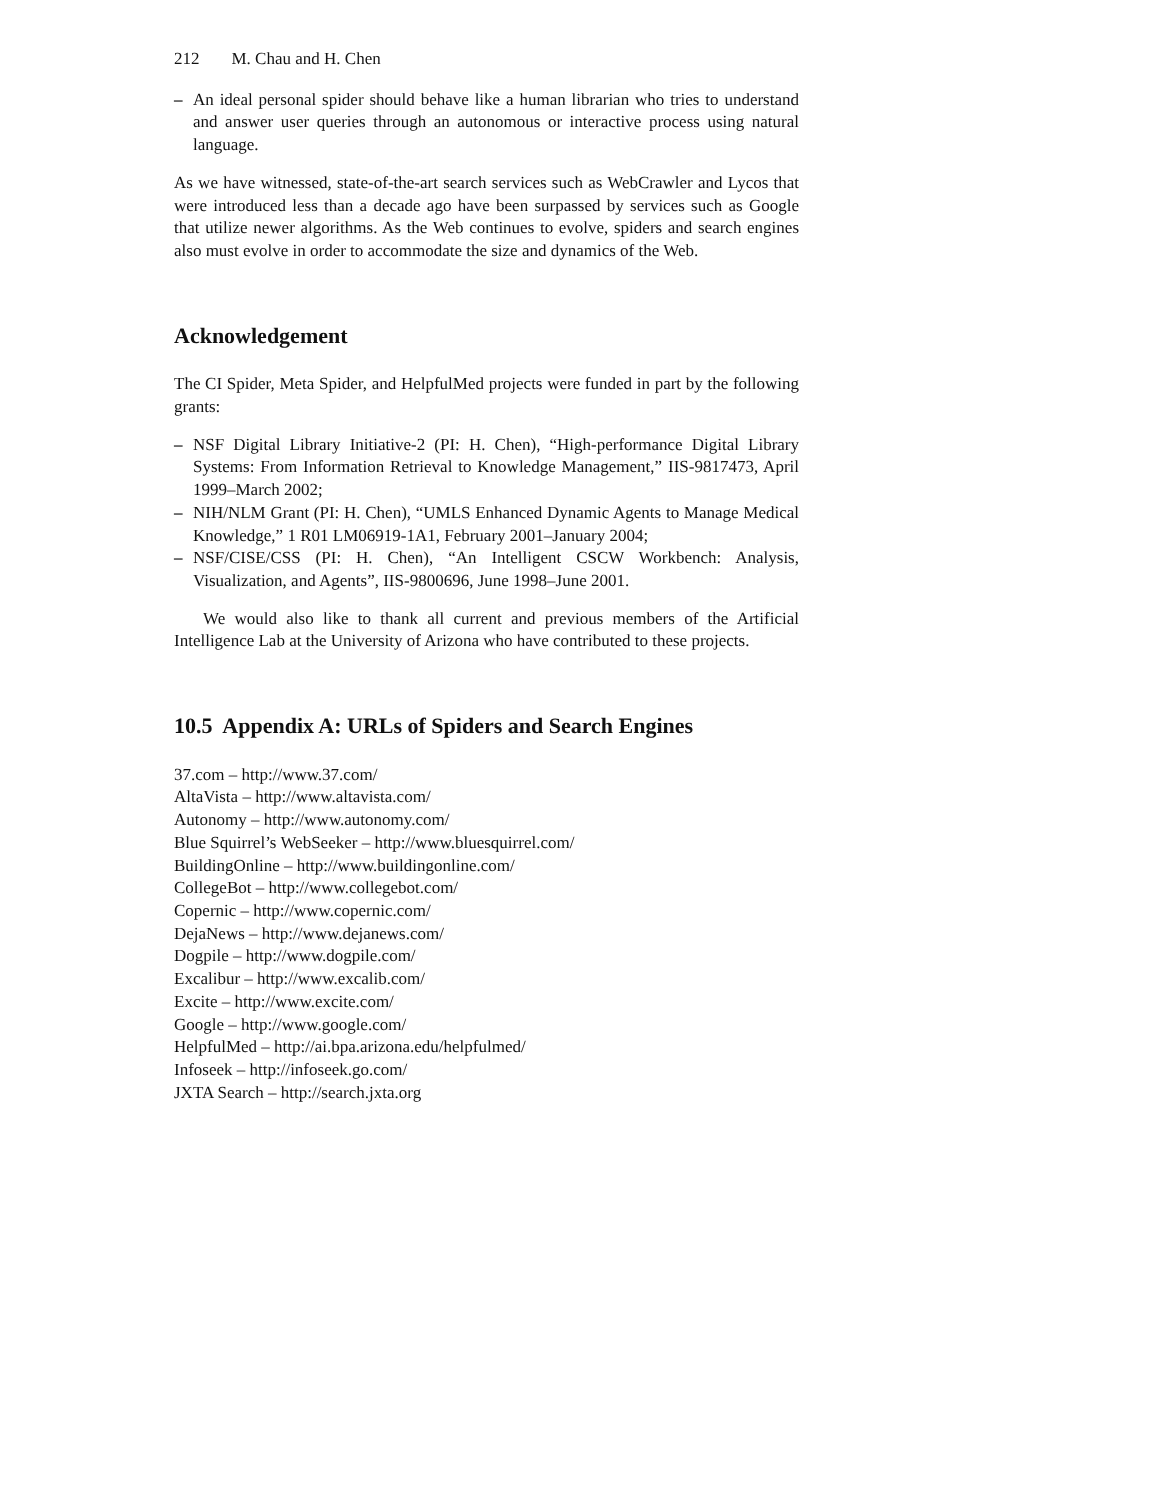212 M. Chau and H. Chen
– An ideal personal spider should behave like a human librarian who tries to understand and answer user queries through an autonomous or interactive process using natural language.
As we have witnessed, state-of-the-art search services such as WebCrawler and Lycos that were introduced less than a decade ago have been surpassed by services such as Google that utilize newer algorithms. As the Web continues to evolve, spiders and search engines also must evolve in order to accommodate the size and dynamics of the Web.
Acknowledgement
The CI Spider, Meta Spider, and HelpfulMed projects were funded in part by the following grants:
– NSF Digital Library Initiative-2 (PI: H. Chen), “High-performance Digital Library Systems: From Information Retrieval to Knowledge Management,” IIS-9817473, April 1999–March 2002;
– NIH/NLM Grant (PI: H. Chen), “UMLS Enhanced Dynamic Agents to Manage Medical Knowledge,” 1 R01 LM06919-1A1, February 2001–January 2004;
– NSF/CISE/CSS (PI: H. Chen), “An Intelligent CSCW Workbench: Analysis, Visualization, and Agents”, IIS-9800696, June 1998–June 2001.
We would also like to thank all current and previous members of the Artificial Intelligence Lab at the University of Arizona who have contributed to these projects.
10.5 Appendix A: URLs of Spiders and Search Engines
37.com – http://www.37.com/
AltaVista – http://www.altavista.com/
Autonomy – http://www.autonomy.com/
Blue Squirrel’s WebSeeker – http://www.bluesquirrel.com/
BuildingOnline – http://www.buildingonline.com/
CollegeBot – http://www.collegebot.com/
Copernic – http://www.copernic.com/
DejaNews – http://www.dejanews.com/
Dogpile – http://www.dogpile.com/
Excalibur – http://www.excalib.com/
Excite – http://www.excite.com/
Google – http://www.google.com/
HelpfulMed – http://ai.bpa.arizona.edu/helpfulmed/
Infoseek – http://infoseek.go.com/
JXTA Search – http://search.jxta.org